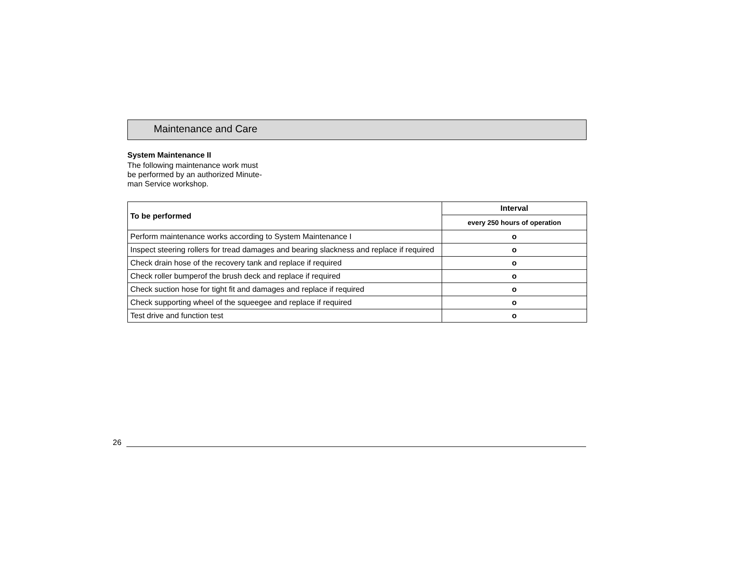Maintenance and Care
System Maintenance II
The following maintenance work must
be performed by an authorized Minute-
man Service workshop.
| To be performed | Interval |
| --- | --- |
| | every 250 hours of operation |
| Perform maintenance works according to System Maintenance I | o |
| Inspect steering rollers for tread damages and bearing slackness and replace if required | o |
| Check drain hose of the recovery tank and replace if required | o |
| Check roller bumperof the brush deck and replace if required | o |
| Check suction hose for tight fit and damages and replace if required | o |
| Check supporting wheel of the squeegee and replace if required | o |
| Test drive and function test | o |
26